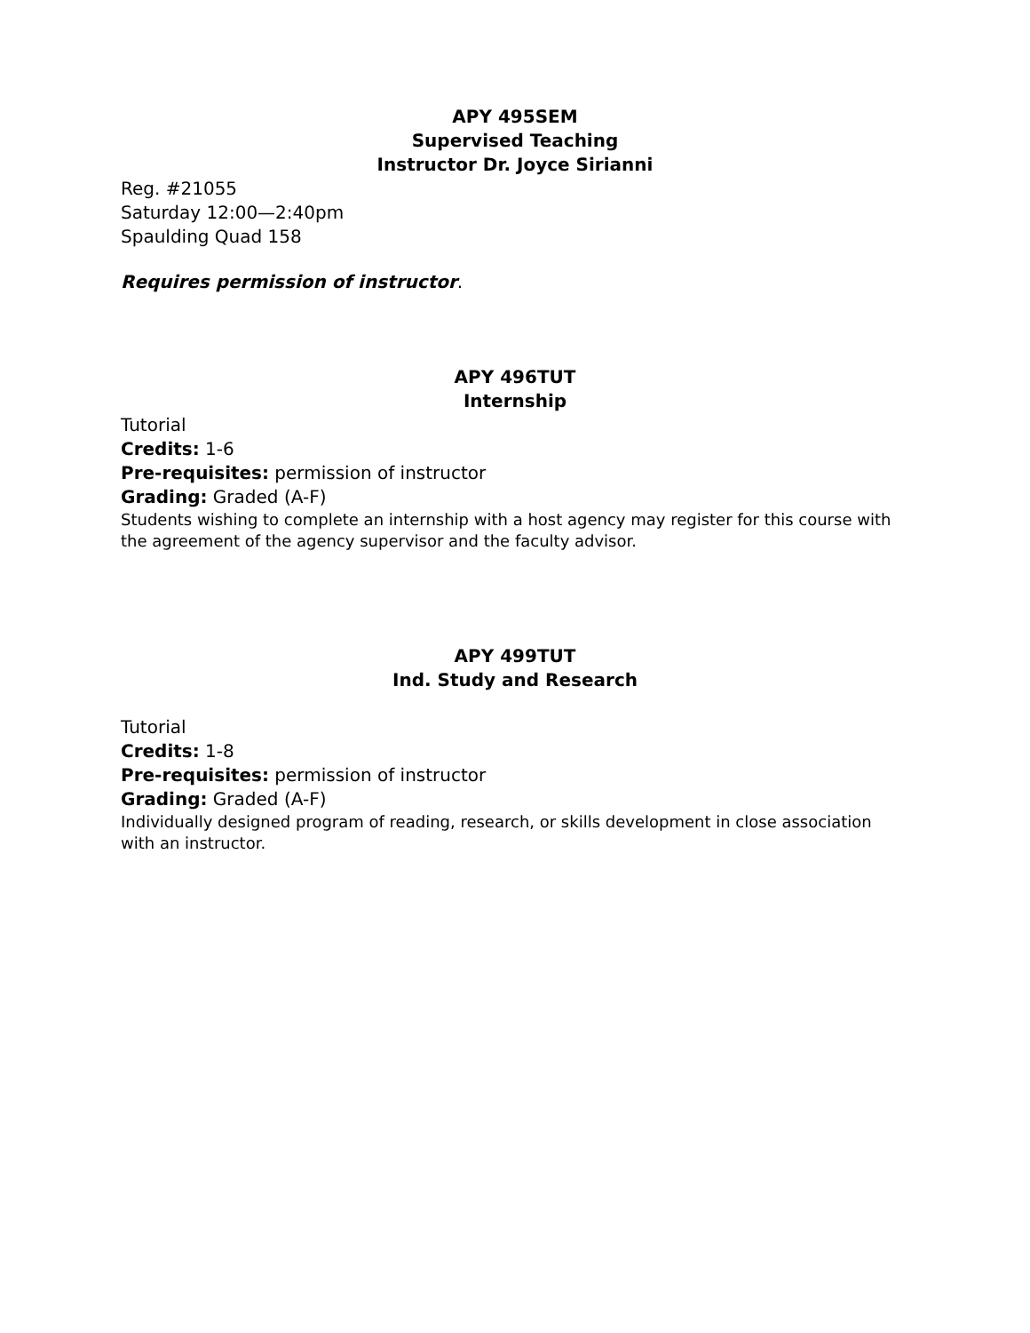APY 495SEM
Supervised Teaching
Instructor Dr. Joyce Sirianni
Reg. #21055
Saturday 12:00—2:40pm
Spaulding Quad 158
Requires permission of instructor.
APY 496TUT
Internship
Tutorial
Credits: 1-6
Pre-requisites: permission of instructor
Grading: Graded (A-F)
Students wishing to complete an internship with a host agency may register for this course with the agreement of the agency supervisor and the faculty advisor.
APY 499TUT
Ind. Study and Research
Tutorial
Credits: 1-8
Pre-requisites: permission of instructor
Grading: Graded (A-F)
Individually designed program of reading, research, or skills development in close association with an instructor.